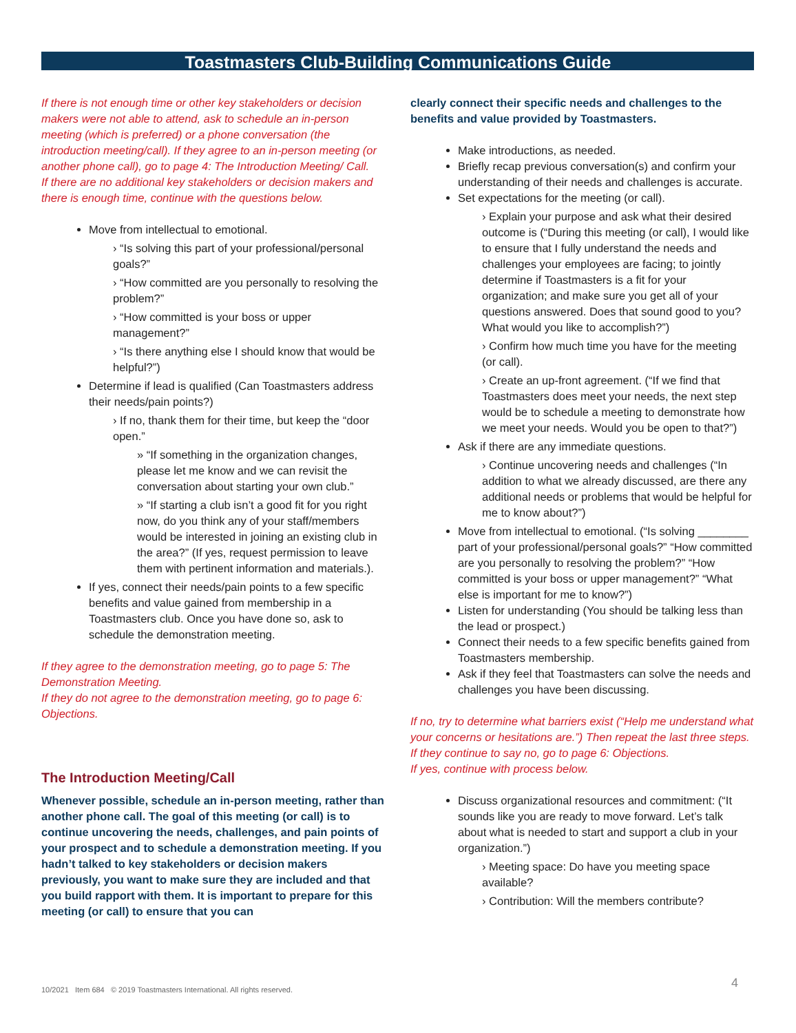Toastmasters Club-Building Communications Guide
If there is not enough time or other key stakeholders or decision makers were not able to attend, ask to schedule an in-person meeting (which is preferred) or a phone conversation (the introduction meeting/call). If they agree to an in-person meeting (or another phone call), go to page 4: The Introduction Meeting/ Call.
If there are no additional key stakeholders or decision makers and there is enough time, continue with the questions below.
Move from intellectual to emotional.
› “Is solving this part of your professional/personal goals?”
› “How committed are you personally to resolving the problem?”
› “How committed is your boss or upper management?”
› “Is there anything else I should know that would be helpful?”)
Determine if lead is qualified (Can Toastmasters address their needs/pain points?)
› If no, thank them for their time, but keep the “door open.”
» “If something in the organization changes, please let me know and we can revisit the conversation about starting your own club.”
» “If starting a club isn’t a good fit for you right now, do you think any of your staff/members would be interested in joining an existing club in the area?” (If yes, request permission to leave them with pertinent information and materials.).
If yes, connect their needs/pain points to a few specific benefits and value gained from membership in a Toastmasters club. Once you have done so, ask to schedule the demonstration meeting.
If they agree to the demonstration meeting, go to page 5: The Demonstration Meeting.
If they do not agree to the demonstration meeting, go to page 6: Objections.
The Introduction Meeting/Call
Whenever possible, schedule an in-person meeting, rather than another phone call. The goal of this meeting (or call) is to continue uncovering the needs, challenges, and pain points of your prospect and to schedule a demonstration meeting. If you hadn’t talked to key stakeholders or decision makers previously, you want to make sure they are included and that you build rapport with them. It is important to prepare for this meeting (or call) to ensure that you can
clearly connect their specific needs and challenges to the benefits and value provided by Toastmasters.
Make introductions, as needed.
Briefly recap previous conversation(s) and confirm your understanding of their needs and challenges is accurate.
Set expectations for the meeting (or call).
› Explain your purpose and ask what their desired outcome is (“During this meeting (or call), I would like to ensure that I fully understand the needs and challenges your employees are facing; to jointly determine if Toastmasters is a fit for your organization; and make sure you get all of your questions answered. Does that sound good to you? What would you like to accomplish?”)
› Confirm how much time you have for the meeting (or call).
› Create an up-front agreement. (“If we find that Toastmasters does meet your needs, the next step would be to schedule a meeting to demonstrate how we meet your needs. Would you be open to that?”)
Ask if there are any immediate questions.
› Continue uncovering needs and challenges (“In addition to what we already discussed, are there any additional needs or problems that would be helpful for me to know about?”)
Move from intellectual to emotional. (“Is solving ________ part of your professional/personal goals?” “How committed are you personally to resolving the problem?” “How committed is your boss or upper management?” “What else is important for me to know?”)
Listen for understanding (You should be talking less than the lead or prospect.)
Connect their needs to a few specific benefits gained from Toastmasters membership.
Ask if they feel that Toastmasters can solve the needs and challenges you have been discussing.
If no, try to determine what barriers exist (“Help me understand what your concerns or hesitations are.”) Then repeat the last three steps. If they continue to say no, go to page 6: Objections.
If yes, continue with process below.
Discuss organizational resources and commitment: (“It sounds like you are ready to move forward. Let’s talk about what is needed to start and support a club in your organization.”)
› Meeting space: Do have you meeting space available?
› Contribution: Will the members contribute?
10/2021 Item 684 © 2019 Toastmasters International. All rights reserved.
4